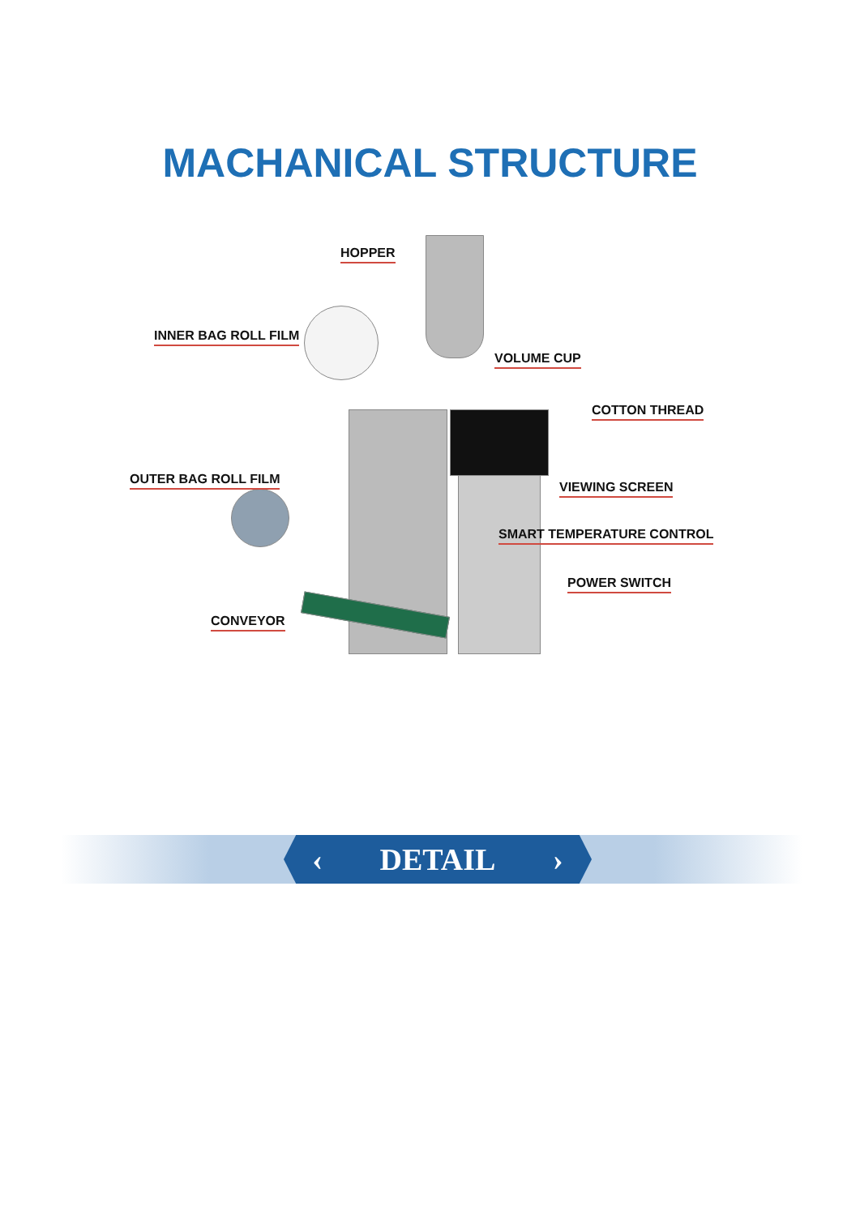MACHANICAL STRUCTURE
HOPPER
INNER BAG ROLL FILM
VOLUME CUP
COTTON THREAD
OUTER BAG ROLL FILM
VIEWING SCREEN
SMART TEMPERATURE CONTROL
POWER SWITCH
CONVEYOR
‹ DETAIL ›